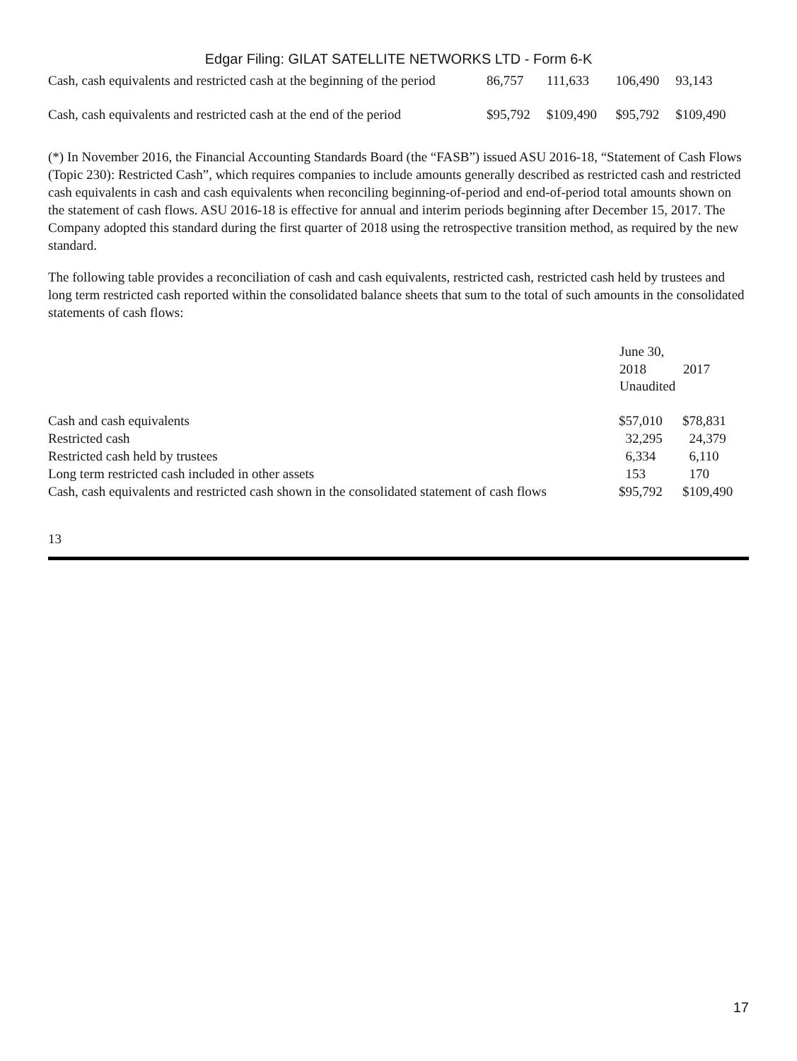Edgar Filing: GILAT SATELLITE NETWORKS LTD - Form 6-K
| Cash, cash equivalents and restricted cash at the beginning of the period | 86,757 | 111,633 | 106,490 | 93,143 |
| Cash, cash equivalents and restricted cash at the end of the period | $95,792 | $109,490 | $95,792 | $109,490 |
(*) In November 2016, the Financial Accounting Standards Board (the “FASB”) issued ASU 2016-18, “Statement of Cash Flows (Topic 230): Restricted Cash”, which requires companies to include amounts generally described as restricted cash and restricted cash equivalents in cash and cash equivalents when reconciling beginning-of-period and end-of-period total amounts shown on the statement of cash flows. ASU 2016-18 is effective for annual and interim periods beginning after December 15, 2017. The Company adopted this standard during the first quarter of 2018 using the retrospective transition method, as required by the new standard.
The following table provides a reconciliation of cash and cash equivalents, restricted cash, restricted cash held by trustees and long term restricted cash reported within the consolidated balance sheets that sum to the total of such amounts in the consolidated statements of cash flows:
| | June 30, | |
| | 2018 | 2017 |
| | Unaudited | |
| Cash and cash equivalents | $57,010 | $78,831 |
| Restricted cash | 32,295 | 24,379 |
| Restricted cash held by trustees | 6,334 | 6,110 |
| Long term restricted cash included in other assets | 153 | 170 |
| Cash, cash equivalents and restricted cash shown in the consolidated statement of cash flows | $95,792 | $109,490 |
13
17